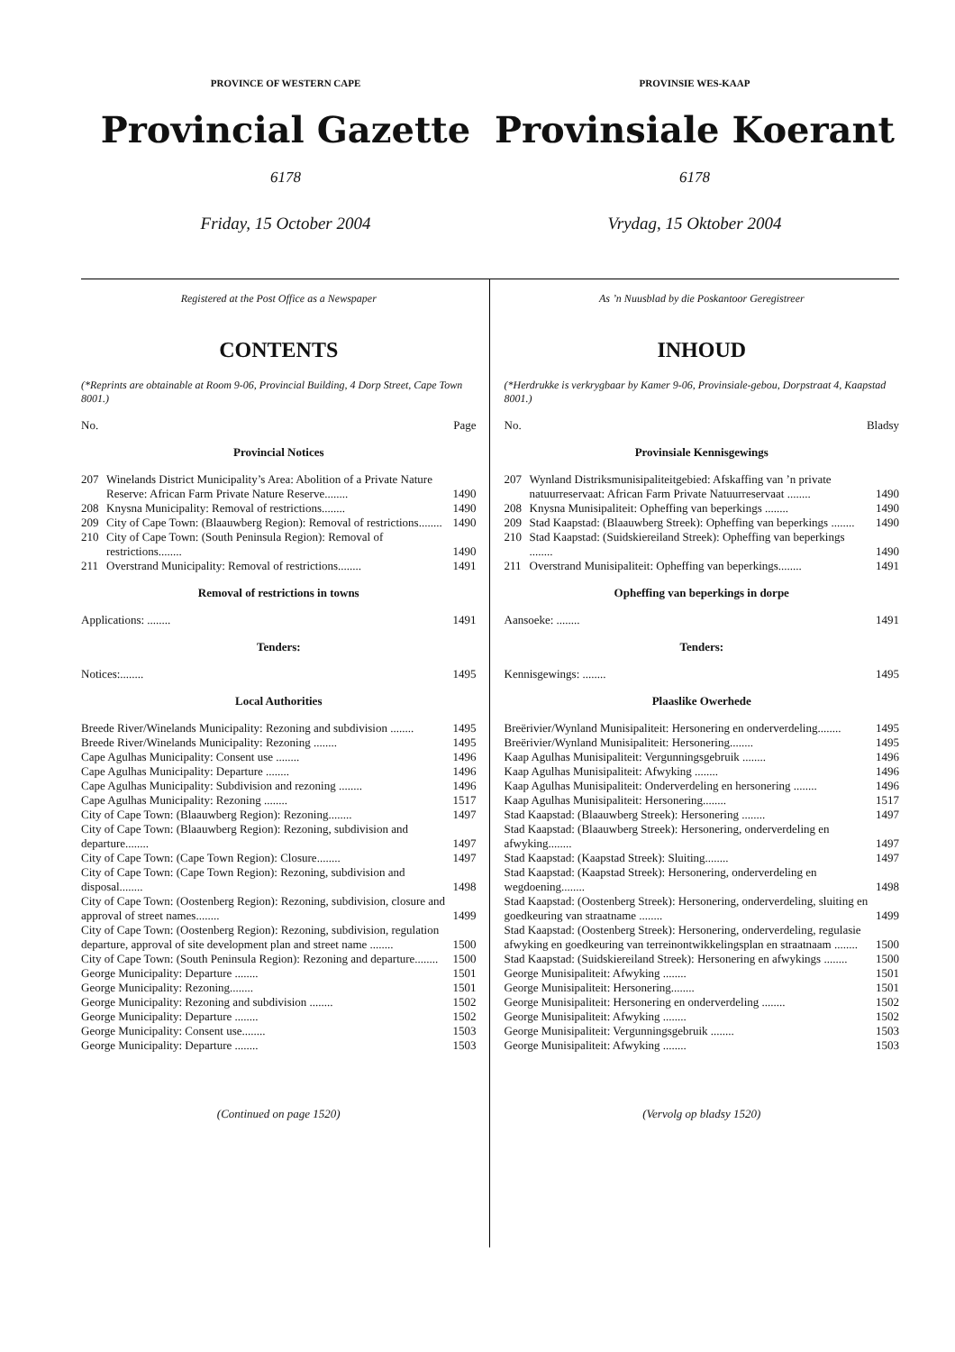PROVINCE OF WESTERN CAPE
Provincial Gazette
6178
Friday, 15 October 2004
PROVINSIE WES-KAAP
Provinsiale Koerant
6178
Vrydag, 15 Oktober 2004
Registered at the Post Office as a Newspaper
CONTENTS
(*Reprints are obtainable at Room 9-06, Provincial Building, 4 Dorp Street, Cape Town 8001.)
No. Page
Provincial Notices
| 207 | Winelands District Municipality’s Area: Abolition of a Private Nature Reserve: African Farm Private Nature Reserve........ | 1490 |
| 208 | Knysna Municipality: Removal of restrictions........ | 1490 |
| 209 | City of Cape Town: (Blaauwberg Region): Removal of restrictions........ | 1490 |
| 210 | City of Cape Town: (South Peninsula Region): Removal of restrictions........ | 1490 |
| 211 | Overstrand Municipality: Removal of restrictions........ | 1491 |
Removal of restrictions in towns
| Applications: ........ | 1491 |
Tenders:
| Notices:........ | 1495 |
Local Authorities
| Breede River/Winelands Municipality: Rezoning and subdivision ........ | 1495 |
| Breede River/Winelands Municipality: Rezoning ........ | 1495 |
| Cape Agulhas Municipality: Consent use ........ | 1496 |
| Cape Agulhas Municipality: Departure ........ | 1496 |
| Cape Agulhas Municipality: Subdivision and rezoning ........ | 1496 |
| Cape Agulhas Municipality: Rezoning ........ | 1517 |
| City of Cape Town: (Blaauwberg Region): Rezoning........ | 1497 |
| City of Cape Town: (Blaauwberg Region): Rezoning, subdivision and departure........ | 1497 |
| City of Cape Town: (Cape Town Region): Closure........ | 1497 |
| City of Cape Town: (Cape Town Region): Rezoning, subdivision and disposal........ | 1498 |
| City of Cape Town: (Oostenberg Region): Rezoning, subdivision, closure and approval of street names........ | 1499 |
| City of Cape Town: (Oostenberg Region): Rezoning, subdivision, regulation departure, approval of site development plan and street name ........ | 1500 |
| City of Cape Town: (South Peninsula Region): Rezoning and departure........ | 1500 |
| George Municipality: Departure ........ | 1501 |
| George Municipality: Rezoning........ | 1501 |
| George Municipality: Rezoning and subdivision ........ | 1502 |
| George Municipality: Departure ........ | 1502 |
| George Municipality: Consent use........ | 1503 |
| George Municipality: Departure ........ | 1503 |
(Continued on page 1520)
As ’n Nuusblad by die Poskantoor Geregistreer
INHOUD
(*Herdrukke is verkrygbaar by Kamer 9-06, Provinsiale-gebou, Dorpstraat 4, Kaapstad 8001.)
No. Bladsy
Provinsiale Kennisgewings
| 207 | Wynland Distriksmunisipaliteitgebied: Afskaffing van ’n private natuurreservaat: African Farm Private Natuurreservaat ........ | 1490 |
| 208 | Knysna Munisipaliteit: Opheffing van beperkings ........ | 1490 |
| 209 | Stad Kaapstad: (Blaauwberg Streek): Opheffing van beperkings ........ | 1490 |
| 210 | Stad Kaapstad: (Suidskiereiland Streek): Opheffing van beperkings ........ | 1490 |
| 211 | Overstrand Munisipaliteit: Opheffing van beperkings........ | 1491 |
Opheffing van beperkings in dorpe
| Aansoeke: ........ | 1491 |
Tenders:
| Kennisgewings: ........ | 1495 |
Plaaslike Owerhede
| Breërivier/Wynland Munisipaliteit: Hersonering en onderverdeling........ | 1495 |
| Breërivier/Wynland Munisipaliteit: Hersonering........ | 1495 |
| Kaap Agulhas Munisipaliteit: Vergunningsgebruik ........ | 1496 |
| Kaap Agulhas Munisipaliteit: Afwyking ........ | 1496 |
| Kaap Agulhas Munisipaliteit: Onderverdeling en hersonering ........ | 1496 |
| Kaap Agulhas Munisipaliteit: Hersonering........ | 1517 |
| Stad Kaapstad: (Blaauwberg Streek): Hersonering ........ | 1497 |
| Stad Kaapstad: (Blaauwberg Streek): Hersonering, onderverdeling en afwyking........ | 1497 |
| Stad Kaapstad: (Kaapstad Streek): Sluiting........ | 1497 |
| Stad Kaapstad: (Kaapstad Streek): Hersonering, onderverdeling en wegdoening........ | 1498 |
| Stad Kaapstad: (Oostenberg Streek): Hersonering, onderverdeling, sluiting en goedkeuring van straatname ........ | 1499 |
| Stad Kaapstad: (Oostenberg Streek): Hersonering, onderverdeling, regulasie afwyking en goedkeuring van terreinontwikkelingsplan en straatnaam ........ | 1500 |
| Stad Kaapstad: (Suidskiereiland Streek): Hersonering en afwykings ........ | 1500 |
| George Munisipaliteit: Afwyking ........ | 1501 |
| George Munisipaliteit: Hersonering........ | 1501 |
| George Munisipaliteit: Hersonering en onderverdeling ........ | 1502 |
| George Munisipaliteit: Afwyking ........ | 1502 |
| George Munisipaliteit: Vergunningsgebruik ........ | 1503 |
| George Munisipaliteit: Afwyking ........ | 1503 |
(Vervolg op bladsy 1520)